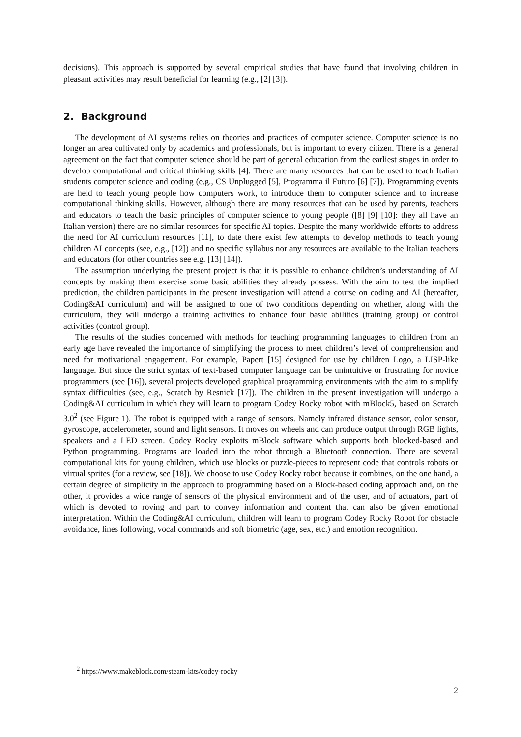decisions). This approach is supported by several empirical studies that have found that involving children in pleasant activities may result beneficial for learning (e.g., [2] [3]).
2. Background
The development of AI systems relies on theories and practices of computer science. Computer science is no longer an area cultivated only by academics and professionals, but is important to every citizen. There is a general agreement on the fact that computer science should be part of general education from the earliest stages in order to develop computational and critical thinking skills [4]. There are many resources that can be used to teach Italian students computer science and coding (e.g., CS Unplugged [5], Programma il Futuro [6] [7]). Programming events are held to teach young people how computers work, to introduce them to computer science and to increase computational thinking skills. However, although there are many resources that can be used by parents, teachers and educators to teach the basic principles of computer science to young people ([8] [9] [10]: they all have an Italian version) there are no similar resources for specific AI topics. Despite the many worldwide efforts to address the need for AI curriculum resources [11], to date there exist few attempts to develop methods to teach young children AI concepts (see, e.g., [12]) and no specific syllabus nor any resources are available to the Italian teachers and educators (for other countries see e.g. [13] [14]).
The assumption underlying the present project is that it is possible to enhance children’s understanding of AI concepts by making them exercise some basic abilities they already possess. With the aim to test the implied prediction, the children participants in the present investigation will attend a course on coding and AI (hereafter, Coding&AI curriculum) and will be assigned to one of two conditions depending on whether, along with the curriculum, they will undergo a training activities to enhance four basic abilities (training group) or control activities (control group).
The results of the studies concerned with methods for teaching programming languages to children from an early age have revealed the importance of simplifying the process to meet children’s level of comprehension and need for motivational engagement. For example, Papert [15] designed for use by children Logo, a LISP-like language. But since the strict syntax of text-based computer language can be unintuitive or frustrating for novice programmers (see [16]), several projects developed graphical programming environments with the aim to simplify syntax difficulties (see, e.g., Scratch by Resnick [17]). The children in the present investigation will undergo a Coding&AI curriculum in which they will learn to program Codey Rocky robot with mBlock5, based on Scratch 3.0<sup>2</sup> (see Figure 1). The robot is equipped with a range of sensors. Namely infrared distance sensor, color sensor, gyroscope, accelerometer, sound and light sensors. It moves on wheels and can produce output through RGB lights, speakers and a LED screen. Codey Rocky exploits mBlock software which supports both blocked-based and Python programming. Programs are loaded into the robot through a Bluetooth connection. There are several computational kits for young children, which use blocks or puzzle-pieces to represent code that controls robots or virtual sprites (for a review, see [18]). We choose to use Codey Rocky robot because it combines, on the one hand, a certain degree of simplicity in the approach to programming based on a Block-based coding approach and, on the other, it provides a wide range of sensors of the physical environment and of the user, and of actuators, part of which is devoted to roving and part to convey information and content that can also be given emotional interpretation. Within the Coding&AI curriculum, children will learn to program Codey Rocky Robot for obstacle avoidance, lines following, vocal commands and soft biometric (age, sex, etc.) and emotion recognition.
<sup>2</sup> https://www.makeblock.com/steam-kits/codey-rocky
2